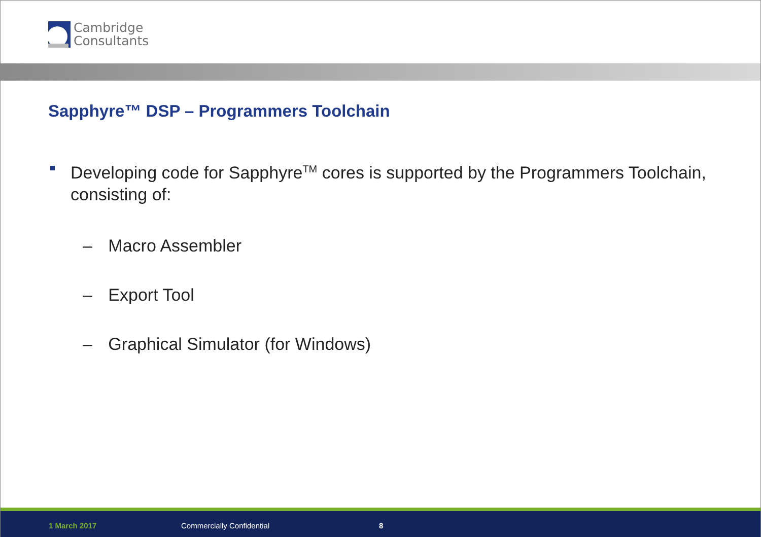Cambridge
Consultants
Sapphyre™ DSP – Programmers Toolchain
Developing code for Sapphyre<sup>TM</sup> cores is supported by the Programmers Toolchain, consisting of:
– Macro Assembler
– Export Tool
– Graphical Simulator (for Windows)
1 March 2017 Commercially Confidential 8